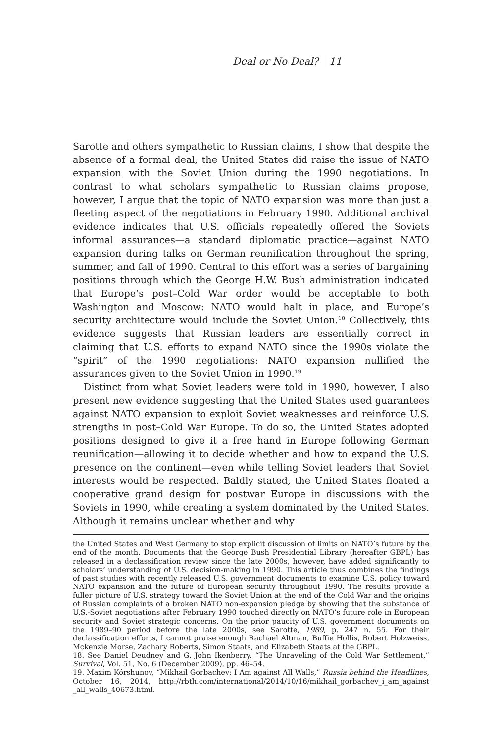Deal or No Deal? 11
Sarotte and others sympathetic to Russian claims, I show that despite the absence of a formal deal, the United States did raise the issue of NATO expansion with the Soviet Union during the 1990 negotiations. In contrast to what scholars sympathetic to Russian claims propose, however, I argue that the topic of NATO expansion was more than just a fleeting aspect of the negotiations in February 1990. Additional archival evidence indicates that U.S. officials repeatedly offered the Soviets informal assurances—a standard diplomatic practice—against NATO expansion during talks on German reunification throughout the spring, summer, and fall of 1990. Central to this effort was a series of bargaining positions through which the George H.W. Bush administration indicated that Europe’s post–Cold War order would be acceptable to both Washington and Moscow: NATO would halt in place, and Europe’s security architecture would include the Soviet Union.<sup>18</sup> Collectively, this evidence suggests that Russian leaders are essentially correct in claiming that U.S. efforts to expand NATO since the 1990s violate the “spirit” of the 1990 negotiations: NATO expansion nullified the assurances given to the Soviet Union in 1990.<sup>19</sup>
Distinct from what Soviet leaders were told in 1990, however, I also present new evidence suggesting that the United States used guarantees against NATO expansion to exploit Soviet weaknesses and reinforce U.S. strengths in post–Cold War Europe. To do so, the United States adopted positions designed to give it a free hand in Europe following German reunification—allowing it to decide whether and how to expand the U.S. presence on the continent—even while telling Soviet leaders that Soviet interests would be respected. Baldly stated, the United States floated a cooperative grand design for postwar Europe in discussions with the Soviets in 1990, while creating a system dominated by the United States. Although it remains unclear whether and why
the United States and West Germany to stop explicit discussion of limits on NATO’s future by the end of the month. Documents that the George Bush Presidential Library (hereafter GBPL) has released in a declassification review since the late 2000s, however, have added significantly to scholars’ understanding of U.S. decision-making in 1990. This article thus combines the findings of past studies with recently released U.S. government documents to examine U.S. policy toward NATO expansion and the future of European security throughout 1990. The results provide a fuller picture of U.S. strategy toward the Soviet Union at the end of the Cold War and the origins of Russian complaints of a broken NATO non-expansion pledge by showing that the substance of U.S.-Soviet negotiations after February 1990 touched directly on NATO’s future role in European security and Soviet strategic concerns. On the prior paucity of U.S. government documents on the 1989–90 period before the late 2000s, see Sarotte, 1989, p. 247 n. 55. For their declassification efforts, I cannot praise enough Rachael Altman, Buffie Hollis, Robert Holzweiss, Mckenzie Morse, Zachary Roberts, Simon Staats, and Elizabeth Staats at the GBPL.
18. See Daniel Deudney and G. John Ikenberry, “The Unraveling of the Cold War Settlement,” Survival, Vol. 51, No. 6 (December 2009), pp. 46–54.
19. Maxim Kórshunov, “Mikhail Gorbachev: I Am against All Walls,” Russia behind the Headlines, October 16, 2014, http://rbth.com/international/2014/10/16/mikhail_gorbachev_i_am_against _all_walls_40673.html.